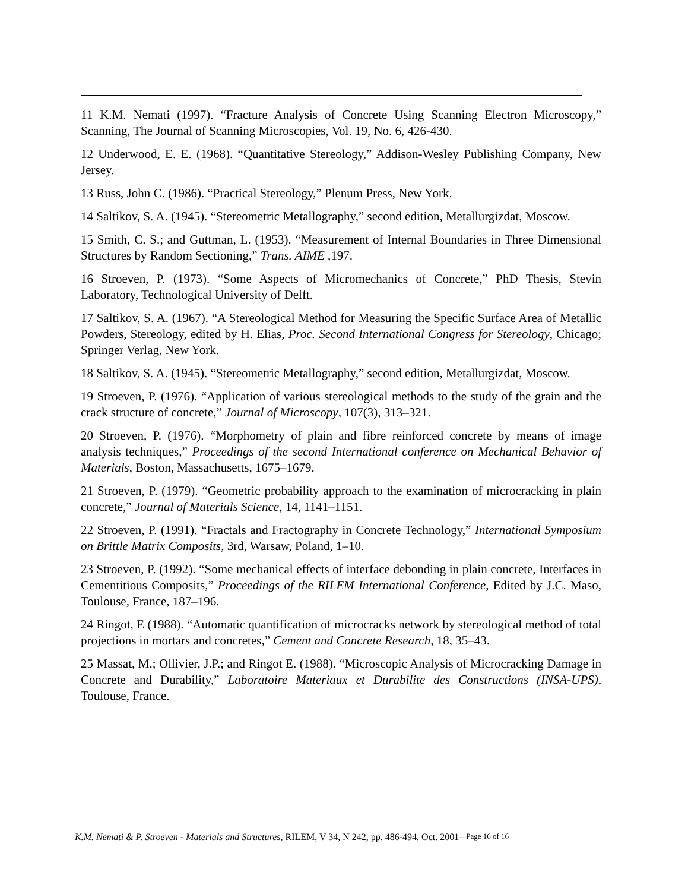11 K.M. Nemati (1997). “Fracture Analysis of Concrete Using Scanning Electron Microscopy,” Scanning, The Journal of Scanning Microscopies, Vol. 19, No. 6, 426-430.
12 Underwood, E. E. (1968). “Quantitative Stereology,” Addison-Wesley Publishing Company, New Jersey.
13 Russ, John C. (1986). “Practical Stereology,” Plenum Press, New York.
14 Saltikov, S. A. (1945). “Stereometric Metallography,” second edition, Metallurgizdat, Moscow.
15 Smith, C. S.; and Guttman, L. (1953). “Measurement of Internal Boundaries in Three Dimensional Structures by Random Sectioning,” Trans. AIME ,197.
16 Stroeven, P. (1973). “Some Aspects of Micromechanics of Concrete,” PhD Thesis, Stevin Laboratory, Technological University of Delft.
17 Saltikov, S. A. (1967). “A Stereological Method for Measuring the Specific Surface Area of Metallic Powders, Stereology, edited by H. Elias, Proc. Second International Congress for Stereology, Chicago; Springer Verlag, New York.
18 Saltikov, S. A. (1945). “Stereometric Metallography,” second edition, Metallurgizdat, Moscow.
19 Stroeven, P. (1976). “Application of various stereological methods to the study of the grain and the crack structure of concrete,” Journal of Microscopy, 107(3), 313–321.
20 Stroeven, P. (1976). “Morphometry of plain and fibre reinforced concrete by means of image analysis techniques,” Proceedings of the second International conference on Mechanical Behavior of Materials, Boston, Massachusetts, 1675–1679.
21 Stroeven, P. (1979). “Geometric probability approach to the examination of microcracking in plain concrete,” Journal of Materials Science, 14, 1141–1151.
22 Stroeven, P. (1991). “Fractals and Fractography in Concrete Technology,” International Symposium on Brittle Matrix Composits, 3rd, Warsaw, Poland, 1–10.
23 Stroeven, P. (1992). “Some mechanical effects of interface debonding in plain concrete, Interfaces in Cementitious Composits,” Proceedings of the RILEM International Conference, Edited by J.C. Maso, Toulouse, France, 187–196.
24 Ringot, E (1988). “Automatic quantification of microcracks network by stereological method of total projections in mortars and concretes,” Cement and Concrete Research, 18, 35–43.
25 Massat, M.; Ollivier, J.P.; and Ringot E. (1988). “Microscopic Analysis of Microcracking Damage in Concrete and Durability,” Laboratoire Materiaux et Durabilite des Constructions (INSA-UPS), Toulouse, France.
K.M. Nemati & P. Stroeven - Materials and Structures, RILEM, V 34, N 242, pp. 486-494, Oct. 2001– Page 16 of 16